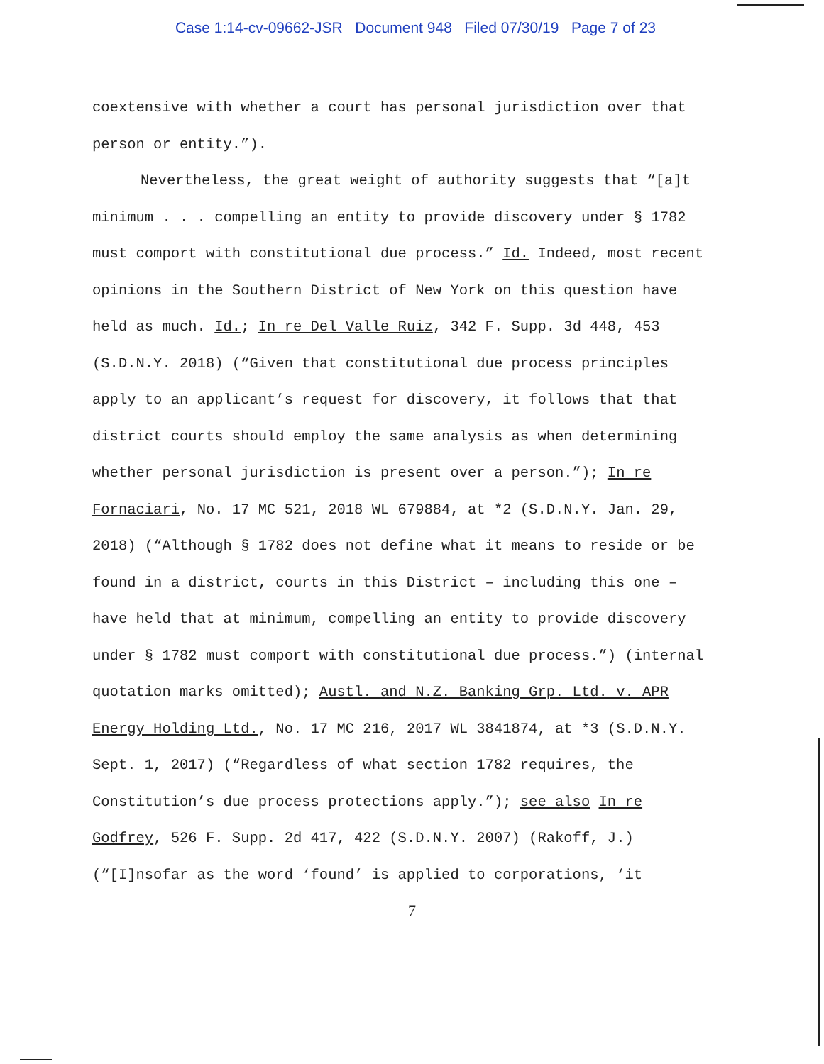Case 1:14-cv-09662-JSR Document 948 Filed 07/30/19 Page 7 of 23
coextensive with whether a court has personal jurisdiction over that person or entity.”).
Nevertheless, the great weight of authority suggests that “[a]t minimum . . . compelling an entity to provide discovery under § 1782 must comport with constitutional due process.” Id. Indeed, most recent opinions in the Southern District of New York on this question have held as much. Id.; In re Del Valle Ruiz, 342 F. Supp. 3d 448, 453 (S.D.N.Y. 2018) (“Given that constitutional due process principles apply to an applicant’s request for discovery, it follows that that district courts should employ the same analysis as when determining whether personal jurisdiction is present over a person.”); In re Fornaciari, No. 17 MC 521, 2018 WL 679884, at *2 (S.D.N.Y. Jan. 29, 2018) (“Although § 1782 does not define what it means to reside or be found in a district, courts in this District – including this one – have held that at minimum, compelling an entity to provide discovery under § 1782 must comport with constitutional due process.”) (internal quotation marks omitted); Austl. and N.Z. Banking Grp. Ltd. v. APR Energy Holding Ltd., No. 17 MC 216, 2017 WL 3841874, at *3 (S.D.N.Y. Sept. 1, 2017) (“Regardless of what section 1782 requires, the Constitution’s due process protections apply.”); see also In re Godfrey, 526 F. Supp. 2d 417, 422 (S.D.N.Y. 2007) (Rakoff, J.) (“[I]nsofar as the word ‘found’ is applied to corporations, ‘it
7